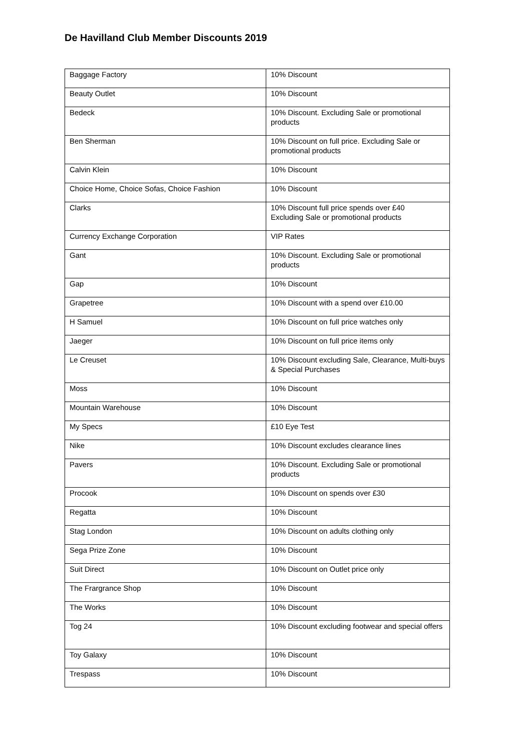De Havilland Club Member Discounts 2019
| Baggage Factory | 10% Discount |
| Beauty Outlet | 10% Discount |
| Bedeck | 10% Discount. Excluding Sale or promotional products |
| Ben Sherman | 10% Discount on full price. Excluding Sale or promotional products |
| Calvin Klein | 10% Discount |
| Choice Home, Choice Sofas, Choice Fashion | 10% Discount |
| Clarks | 10% Discount full price spends over £40 Excluding Sale or promotional products |
| Currency Exchange Corporation | VIP Rates |
| Gant | 10% Discount. Excluding Sale or promotional products |
| Gap | 10% Discount |
| Grapetree | 10% Discount with a spend over £10.00 |
| H Samuel | 10% Discount on full price watches only |
| Jaeger | 10% Discount on full price items only |
| Le Creuset | 10% Discount excluding Sale, Clearance, Multi-buys & Special Purchases |
| Moss | 10% Discount |
| Mountain Warehouse | 10% Discount |
| My Specs | £10 Eye Test |
| Nike | 10% Discount excludes clearance lines |
| Pavers | 10% Discount. Excluding Sale or promotional products |
| Procook | 10% Discount on spends over £30 |
| Regatta | 10% Discount |
| Stag London | 10% Discount on adults clothing only |
| Sega Prize Zone | 10% Discount |
| Suit Direct | 10% Discount on Outlet price only |
| The Frargrance Shop | 10% Discount |
| The Works | 10% Discount |
| Tog 24 | 10% Discount excluding footwear and special offers |
| Toy Galaxy | 10% Discount |
| Trespass | 10% Discount |